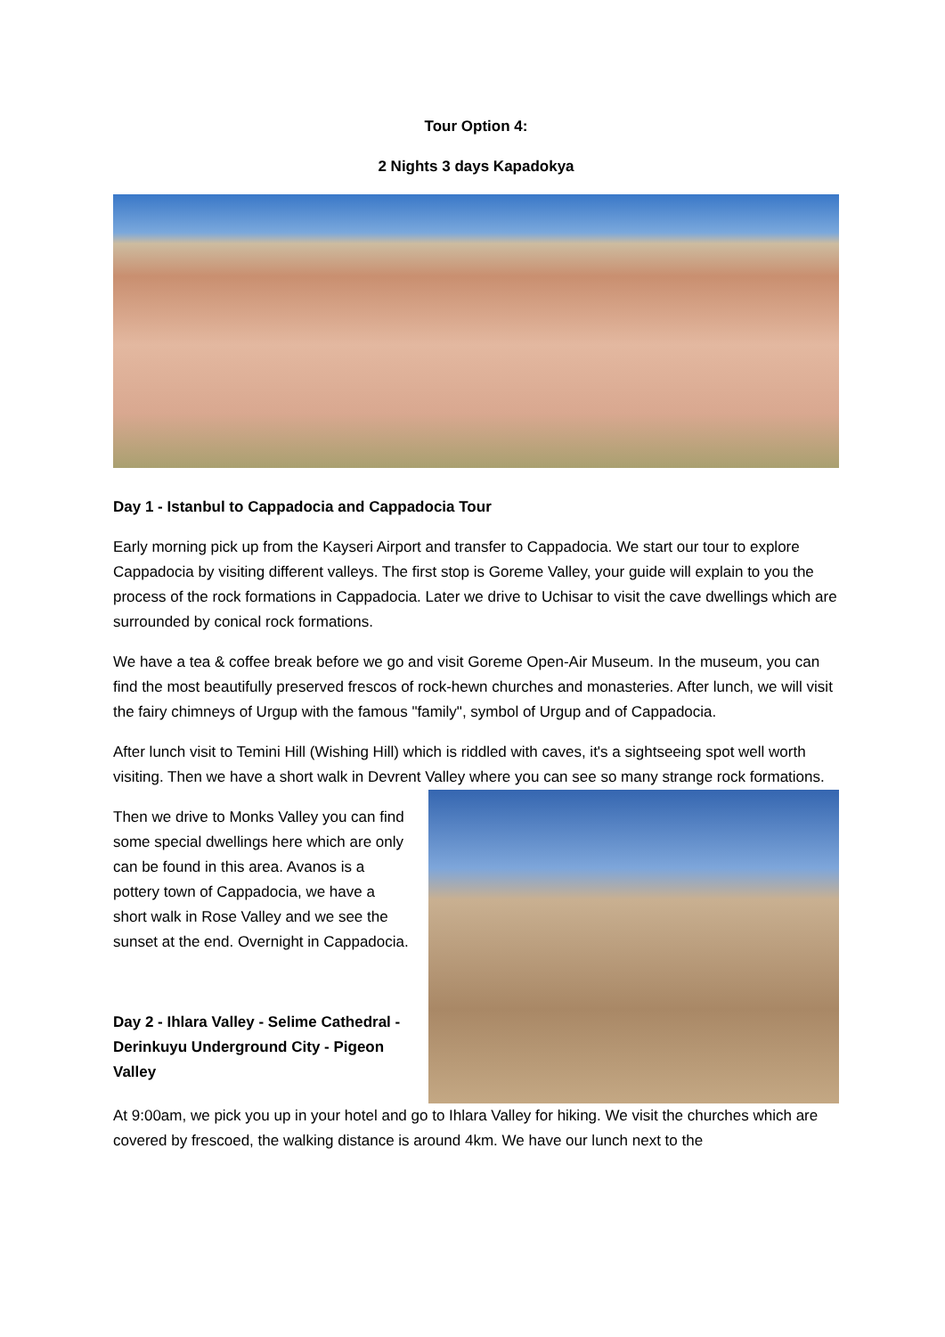Tour Option 4:
2 Nights 3 days Kapadokya
Day 1 - Istanbul to Cappadocia and Cappadocia Tour
Early morning pick up from the Kayseri Airport and transfer to Cappadocia. We start our tour to explore Cappadocia by visiting different valleys. The first stop is Goreme Valley, your guide will explain to you the process of the rock formations in Cappadocia. Later we drive to Uchisar to visit the cave dwellings which are surrounded by conical rock formations.
We have a tea & coffee break before we go and visit Goreme Open-Air Museum. In the museum, you can find the most beautifully preserved frescos of rock-hewn churches and monasteries. After lunch, we will visit the fairy chimneys of Urgup with the famous "family", symbol of Urgup and of Cappadocia.
After lunch visit to Temini Hill (Wishing Hill) which is riddled with caves, it's a sightseeing spot well worth visiting. Then we have a short walk in Devrent Valley where you can see so many strange rock formations.
Then we drive to Monks Valley you can find some special dwellings here which are only can be found in this area. Avanos is a pottery town of Cappadocia, we have a short walk in Rose Valley and we see the sunset at the end. Overnight in Cappadocia.
Day 2 - Ihlara Valley - Selime Cathedral - Derinkuyu Underground City - Pigeon Valley
At 9:00am, we pick you up in your hotel and go to Ihlara Valley for hiking. We visit the churches which are covered by frescoed, the walking distance is around 4km. We have our lunch next to the